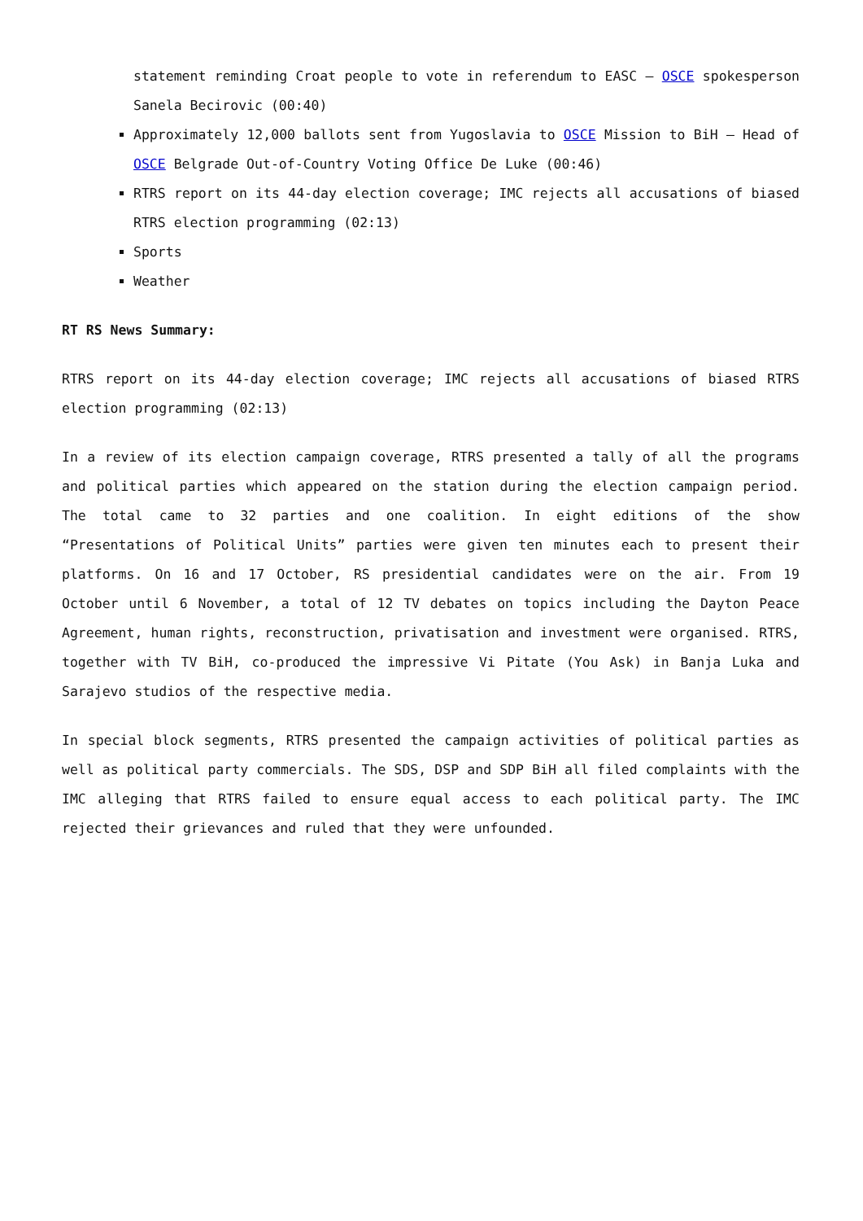statement reminding Croat people to vote in referendum to EASC – OSCE spokesperson Sanela Becirovic (00:40)
Approximately 12,000 ballots sent from Yugoslavia to OSCE Mission to BiH – Head of OSCE Belgrade Out-of-Country Voting Office De Luke (00:46)
RTRS report on its 44-day election coverage; IMC rejects all accusations of biased RTRS election programming (02:13)
Sports
Weather
RT RS News Summary:
RTRS report on its 44-day election coverage; IMC rejects all accusations of biased RTRS election programming (02:13)
In a review of its election campaign coverage, RTRS presented a tally of all the programs and political parties which appeared on the station during the election campaign period. The total came to 32 parties and one coalition. In eight editions of the show “Presentations of Political Units” parties were given ten minutes each to present their platforms. On 16 and 17 October, RS presidential candidates were on the air. From 19 October until 6 November, a total of 12 TV debates on topics including the Dayton Peace Agreement, human rights, reconstruction, privatisation and investment were organised. RTRS, together with TV BiH, co-produced the impressive Vi Pitate (You Ask) in Banja Luka and Sarajevo studios of the respective media.
In special block segments, RTRS presented the campaign activities of political parties as well as political party commercials. The SDS, DSP and SDP BiH all filed complaints with the IMC alleging that RTRS failed to ensure equal access to each political party. The IMC rejected their grievances and ruled that they were unfounded.